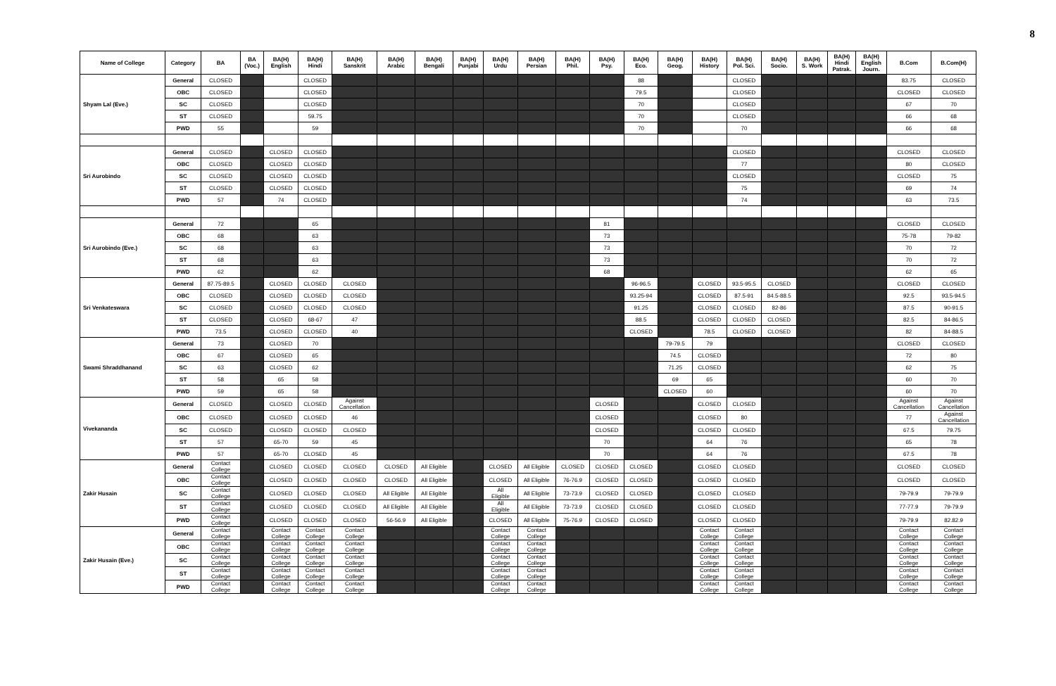8
| Name of College | Category | BA | BA (Voc.) | BA(H) English | BA(H) Hindi | BA(H) Sanskrit | BA(H) Arabic | BA(H) Bengali | BA(H) Punjabi | BA(H) Urdu | BA(H) Persian | BA(H) Phil. | BA(H) Psy. | BA(H) Eco. | BA(H) Geog. | BA(H) History | BA(H) Pol. Sci. | BA(H) Socio. | BA(H) S. Work | BA(H) Hindi Patrak. | BA(H) English Journ. | B.Com | B.Com(H) |
| --- | --- | --- | --- | --- | --- | --- | --- | --- | --- | --- | --- | --- | --- | --- | --- | --- | --- | --- | --- | --- | --- | --- | --- |
| Shyam Lal (Eve.) | General | CLOSED | | | CLOSED | | | | | | | | | 88 | | | CLOSED | | | | | 83.75 | CLOSED |
| | OBC | CLOSED | | | CLOSED | | | | | | | | | 79.5 | | | CLOSED | | | | | CLOSED | CLOSED |
| | SC | CLOSED | | | CLOSED | | | | | | | | | 70 | | | CLOSED | | | | | 67 | 70 |
| | ST | CLOSED | | | 59.75 | | | | | | | | | 70 | | | CLOSED | | | | | 66 | 68 |
| | PWD | 55 | | | 59 | | | | | | | | | 70 | | | 70 | | | | | 66 | 68 |
| Sri Aurobindo | General | CLOSED | | CLOSED | CLOSED | | | | | | | | | | | | CLOSED | | | | | CLOSED | CLOSED |
| | OBC | CLOSED | | CLOSED | CLOSED | | | | | | | | | | | | 77 | | | | | 80 | CLOSED |
| | SC | CLOSED | | CLOSED | CLOSED | | | | | | | | | | | | CLOSED | | | | | CLOSED | 75 |
| | ST | CLOSED | | CLOSED | CLOSED | | | | | | | | | | | | 75 | | | | | 69 | 74 |
| | PWD | 57 | | 74 | CLOSED | | | | | | | | | | | | 74 | | | | | 63 | 73.5 |
| Sri Aurobindo (Eve.) | General | 72 | | | 65 | | | | | | | | 81 | | | | | | | | | CLOSED | CLOSED |
| | OBC | 68 | | | 63 | | | | | | | | 73 | | | | | | | | | 75-78 | 79-82 |
| | SC | 68 | | | 63 | | | | | | | | 73 | | | | | | | | | 70 | 72 |
| | ST | 68 | | | 63 | | | | | | | | 73 | | | | | | | | | 70 | 72 |
| | PWD | 62 | | | 62 | | | | | | | | 68 | | | | | | | | | 62 | 65 |
| Sri Venkateswara | General | 87.75-89.5 | | CLOSED | CLOSED | CLOSED | | | | | | | | 96-96.5 | | CLOSED | 93.5-95.5 | CLOSED | | | | CLOSED | CLOSED |
| | OBC | CLOSED | | CLOSED | CLOSED | CLOSED | | | | | | | | 93.25-94 | | CLOSED | 87.5-91 | 84.5-88.5 | | | | 92.5 | 93.5-94.5 |
| | SC | CLOSED | | CLOSED | CLOSED | CLOSED | | | | | | | | 91.25 | | CLOSED | CLOSED | 82-86 | | | | 87.5 | 90-91.5 |
| | ST | CLOSED | | CLOSED | 68-67 | 47 | | | | | | | | 88.5 | | CLOSED | CLOSED | CLOSED | | | | 82.5 | 84-86.5 |
| | PWD | 73.5 | | CLOSED | CLOSED | 40 | | | | | | | | CLOSED | | 78.5 | CLOSED | CLOSED | | | | 82 | 84-88.5 |
| Swami Shraddhanand | General | 73 | | CLOSED | 70 | | | | | | | | | | 79-79.5 | 79 | | | | | | CLOSED | CLOSED |
| | OBC | 67 | | CLOSED | 65 | | | | | | | | | | 74.5 | CLOSED | | | | | | 72 | 80 |
| | SC | 63 | | CLOSED | 62 | | | | | | | | | | 71.25 | CLOSED | | | | | | 62 | 75 |
| | ST | 58 | | 65 | 58 | | | | | | | | | | 69 | 65 | | | | | | 60 | 70 |
| | PWD | 59 | | 65 | 58 | | | | | | | | | | CLOSED | 60 | | | | | | 60 | 70 |
| Vivekananda | General | CLOSED | | CLOSED | CLOSED | Against Cancellation | | | | | | | CLOSED | | | CLOSED | CLOSED | | | | | Against Cancellation | Against Cancellation |
| | OBC | CLOSED | | CLOSED | CLOSED | 46 | | | | | | | CLOSED | | | CLOSED | 80 | | | | | 77 | Against Cancellation |
| | SC | CLOSED | | CLOSED | CLOSED | CLOSED | | | | | | | CLOSED | | | CLOSED | CLOSED | | | | | 67.5 | 79.75 |
| | ST | 57 | | 65-70 | 59 | 45 | | | | | | | 70 | | | 64 | 76 | | | | | 65 | 78 |
| | PWD | 57 | | 65-70 | CLOSED | 45 | | | | | | | 70 | | | 64 | 76 | | | | | 67.5 | 78 |
| Zakir Husain | General | Contact College | | CLOSED | CLOSED | CLOSED | CLOSED | All Eligible | | CLOSED | All Eligible | CLOSED | CLOSED | CLOSED | | CLOSED | CLOSED | | | | | CLOSED | CLOSED |
| | OBC | Contact College | | CLOSED | CLOSED | CLOSED | CLOSED | All Eligible | | CLOSED | All Eligible | 76-76.9 | CLOSED | CLOSED | | CLOSED | CLOSED | | | | | CLOSED | CLOSED |
| | SC | Contact College | | CLOSED | CLOSED | CLOSED | All Eligible | All Eligible | | All Eligible | All Eligible | 73-73.9 | CLOSED | CLOSED | | CLOSED | CLOSED | | | | | 79-79.9 | 79-79.9 |
| | ST | Contact College | | CLOSED | CLOSED | CLOSED | All Eligible | All Eligible | | All Eligible | All Eligible | 73-73.9 | CLOSED | CLOSED | | CLOSED | CLOSED | | | | | 77-77.9 | 79-79.9 |
| | PWD | Contact College | | CLOSED | CLOSED | CLOSED | 56-56.9 | All Eligible | | CLOSED | All Eligible | 75-76.9 | CLOSED | CLOSED | | CLOSED | CLOSED | | | | | 79-79.9 | 82.82.9 |
| Zakir Husain (Eve.) | General | Contact College | | Contact College | Contact College | Contact College | | | | Contact College | Contact College | | | | | Contact College | Contact College | | | | | Contact College | Contact College |
| | OBC | Contact College | | Contact College | Contact College | Contact College | | | | Contact College | Contact College | | | | | Contact College | Contact College | | | | | Contact College | Contact College |
| | SC | Contact College | | Contact College | Contact College | Contact College | | | | Contact College | Contact College | | | | | Contact College | Contact College | | | | | Contact College | Contact College |
| | ST | Contact College | | Contact College | Contact College | Contact College | | | | Contact College | Contact College | | | | | Contact College | Contact College | | | | | Contact College | Contact College |
| | PWD | Contact College | | Contact College | Contact College | Contact College | | | | Contact College | Contact College | | | | | Contact College | Contact College | | | | | Contact College | Contact College |